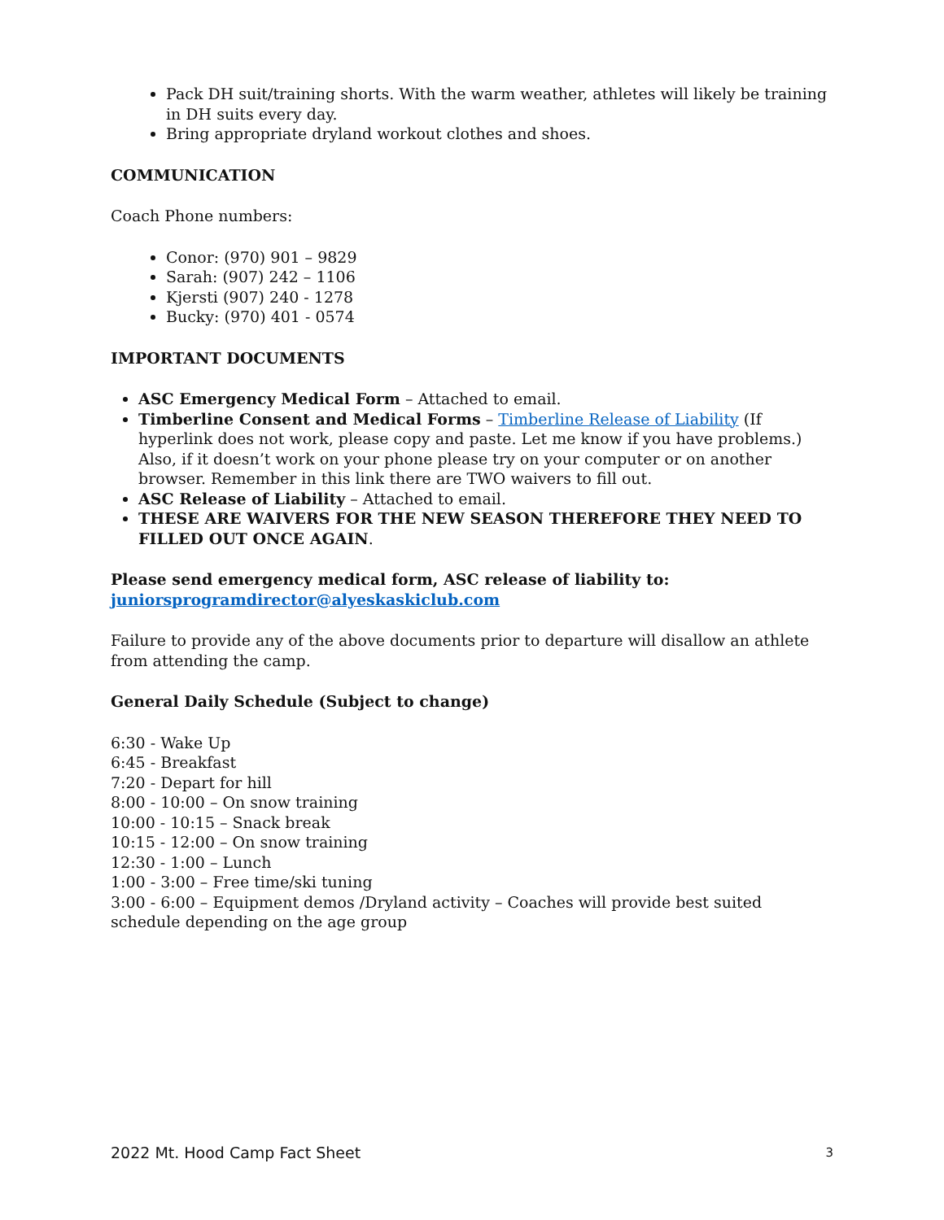Pack DH suit/training shorts. With the warm weather, athletes will likely be training in DH suits every day.
Bring appropriate dryland workout clothes and shoes.
COMMUNICATION
Coach Phone numbers:
Conor: (970) 901 – 9829
Sarah: (907) 242 – 1106
Kjersti (907) 240 - 1278
Bucky: (970) 401 - 0574
IMPORTANT DOCUMENTS
ASC Emergency Medical Form – Attached to email.
Timberline Consent and Medical Forms – Timberline Release of Liability (If hyperlink does not work, please copy and paste. Let me know if you have problems.) Also, if it doesn’t work on your phone please try on your computer or on another browser. Remember in this link there are TWO waivers to fill out.
ASC Release of Liability – Attached to email.
THESE ARE WAIVERS FOR THE NEW SEASON THEREFORE THEY NEED TO FILLED OUT ONCE AGAIN.
Please send emergency medical form, ASC release of liability to:
juniorsprogramdirector@alyeskaskiclub.com
Failure to provide any of the above documents prior to departure will disallow an athlete from attending the camp.
General Daily Schedule (Subject to change)
6:30 - Wake Up
6:45 - Breakfast
7:20 - Depart for hill
8:00 - 10:00 – On snow training
10:00 - 10:15 – Snack break
10:15 - 12:00 – On snow training
12:30 - 1:00 – Lunch
1:00 - 3:00 – Free time/ski tuning
3:00 - 6:00 – Equipment demos /Dryland activity – Coaches will provide best suited schedule depending on the age group
2022 Mt. Hood Camp Fact Sheet 3